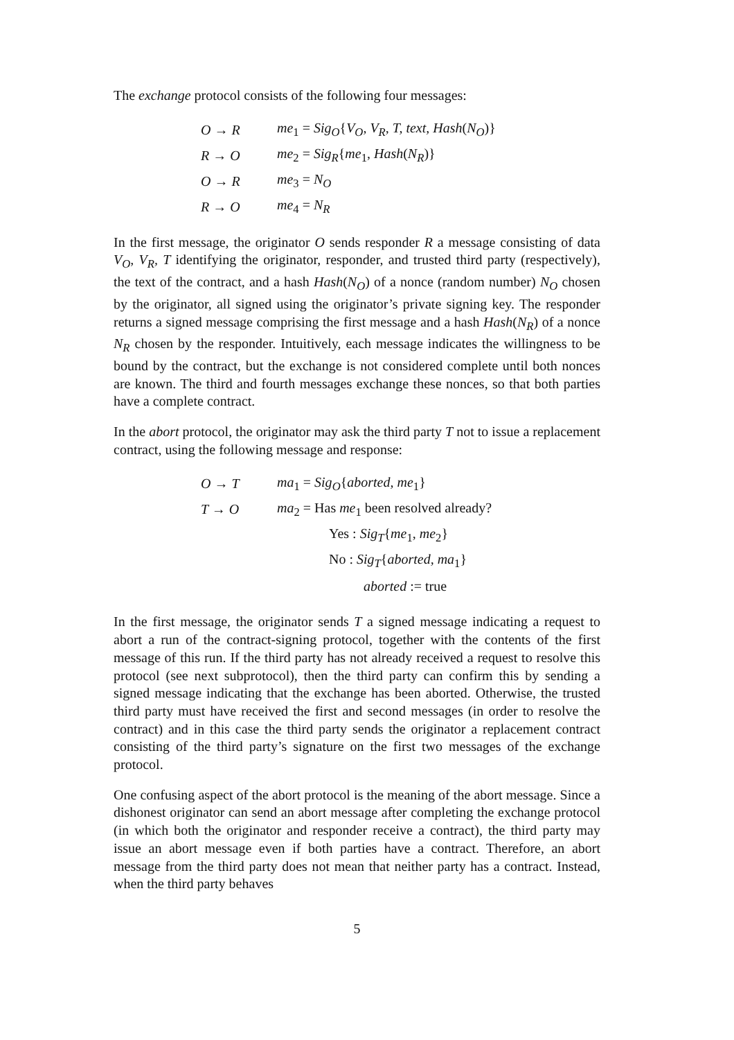The exchange protocol consists of the following four messages:
O → R me<sub>1</sub> = Sig<sub>O</sub>{V<sub>O</sub>, V<sub>R</sub>, T, text, Hash(N<sub>O</sub>)}
R → O me<sub>2</sub> = Sig<sub>R</sub>{me<sub>1</sub>, Hash(N<sub>R</sub>)}
O → R me<sub>3</sub> = N<sub>O</sub>
R → O me<sub>4</sub> = N<sub>R</sub>
In the first message, the originator O sends responder R a message consisting of data V<sub>O</sub>, V<sub>R</sub>, T identifying the originator, responder, and trusted third party (respectively), the text of the contract, and a hash Hash(N<sub>O</sub>) of a nonce (random number) N<sub>O</sub> chosen by the originator, all signed using the originator’s private signing key. The responder returns a signed message comprising the first message and a hash Hash(N<sub>R</sub>) of a nonce N<sub>R</sub> chosen by the responder. Intuitively, each message indicates the willingness to be bound by the contract, but the exchange is not considered complete until both nonces are known. The third and fourth messages exchange these nonces, so that both parties have a complete contract.
In the abort protocol, the originator may ask the third party T not to issue a replacement contract, using the following message and response:
O → T ma<sub>1</sub> = Sig<sub>O</sub>{aborted, me<sub>1</sub>}
T → O ma<sub>2</sub> = Has me<sub>1</sub> been resolved already?
Yes : Sig<sub>T</sub>{me<sub>1</sub>, me<sub>2</sub>}
No : Sig<sub>T</sub>{aborted, ma<sub>1</sub>}
aborted := true
In the first message, the originator sends T a signed message indicating a request to abort a run of the contract-signing protocol, together with the contents of the first message of this run. If the third party has not already received a request to resolve this protocol (see next subprotocol), then the third party can confirm this by sending a signed message indicating that the exchange has been aborted. Otherwise, the trusted third party must have received the first and second messages (in order to resolve the contract) and in this case the third party sends the originator a replacement contract consisting of the third party’s signature on the first two messages of the exchange protocol.
One confusing aspect of the abort protocol is the meaning of the abort message. Since a dishonest originator can send an abort message after completing the exchange protocol (in which both the originator and responder receive a contract), the third party may issue an abort message even if both parties have a contract. Therefore, an abort message from the third party does not mean that neither party has a contract. Instead, when the third party behaves
5